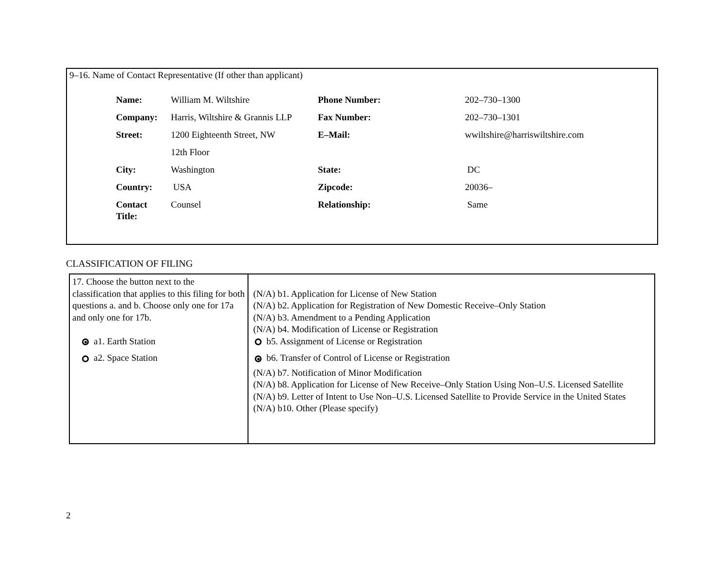9–16. Name of Contact Representative (If other than applicant)
| Name: | William M. Wiltshire | Phone Number: | 202–730–1300 |
| Company: | Harris, Wiltshire & Grannis LLP | Fax Number: | 202–730–1301 |
| Street: | 1200 Eighteenth Street, NW 12th Floor | E–Mail: | wwiltshire@harriswiltshire.com |
| City: | Washington | State: | DC |
| Country: | USA | Zipcode: | 20036– |
| Contact Title: | Counsel | Relationship: | Same |
CLASSIFICATION OF FILING
| 17. Choose the button next to the classification that applies to this filing for both questions a. and b. Choose only one for 17a and only one for 17b. a1. Earth Station a2. Space Station | (N/A) b1. Application for License of New Station (N/A) b2. Application for Registration of New Domestic Receive–Only Station (N/A) b3. Amendment to a Pending Application (N/A) b4. Modification of License or Registration b5. Assignment of License or Registration b6. Transfer of Control of License or Registration (N/A) b7. Notification of Minor Modification (N/A) b8. Application for License of New Receive–Only Station Using Non–U.S. Licensed Satellite (N/A) b9. Letter of Intent to Use Non–U.S. Licensed Satellite to Provide Service in the United States (N/A) b10. Other (Please specify) |
2